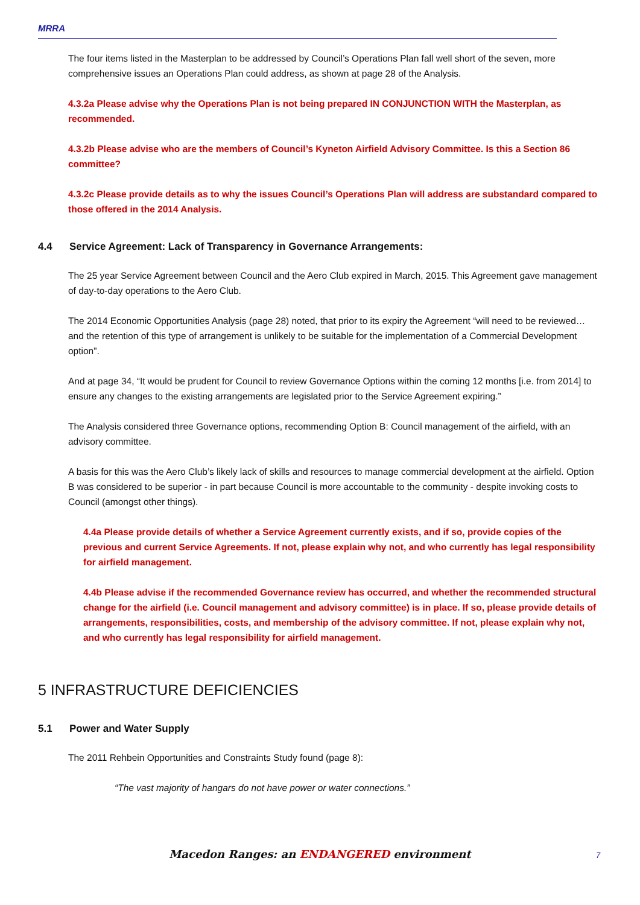MRRA
The four items listed in the Masterplan to be addressed by Council’s Operations Plan fall well short of the seven, more comprehensive issues an Operations Plan could address, as shown at page 28 of the Analysis.
4.3.2a Please advise why the Operations Plan is not being prepared IN CONJUNCTION WITH the Masterplan, as recommended.
4.3.2b Please advise who are the members of Council’s Kyneton Airfield Advisory Committee. Is this a Section 86 committee?
4.3.2c Please provide details as to why the issues Council’s Operations Plan will address are substandard compared to those offered in the 2014 Analysis.
4.4 Service Agreement: Lack of Transparency in Governance Arrangements:
The 25 year Service Agreement between Council and the Aero Club expired in March, 2015. This Agreement gave management of day-to-day operations to the Aero Club.
The 2014 Economic Opportunities Analysis (page 28) noted, that prior to its expiry the Agreement “will need to be reviewed… and the retention of this type of arrangement is unlikely to be suitable for the implementation of a Commercial Development option”.
And at page 34, “It would be prudent for Council to review Governance Options within the coming 12 months [i.e. from 2014] to ensure any changes to the existing arrangements are legislated prior to the Service Agreement expiring.”
The Analysis considered three Governance options, recommending Option B: Council management of the airfield, with an advisory committee.
A basis for this was the Aero Club’s likely lack of skills and resources to manage commercial development at the airfield. Option B was considered to be superior - in part because Council is more accountable to the community - despite invoking costs to Council (amongst other things).
4.4a Please provide details of whether a Service Agreement currently exists, and if so, provide copies of the previous and current Service Agreements. If not, please explain why not, and who currently has legal responsibility for airfield management.
4.4b Please advise if the recommended Governance review has occurred, and whether the recommended structural change for the airfield (i.e. Council management and advisory committee) is in place. If so, please provide details of arrangements, responsibilities, costs, and membership of the advisory committee. If not, please explain why not, and who currently has legal responsibility for airfield management.
5 INFRASTRUCTURE DEFICIENCIES
5.1 Power and Water Supply
The 2011 Rehbein Opportunities and Constraints Study found (page 8):
“The vast majority of hangars do not have power or water connections.”
Macedon Ranges: an ENDANGERED environment 7